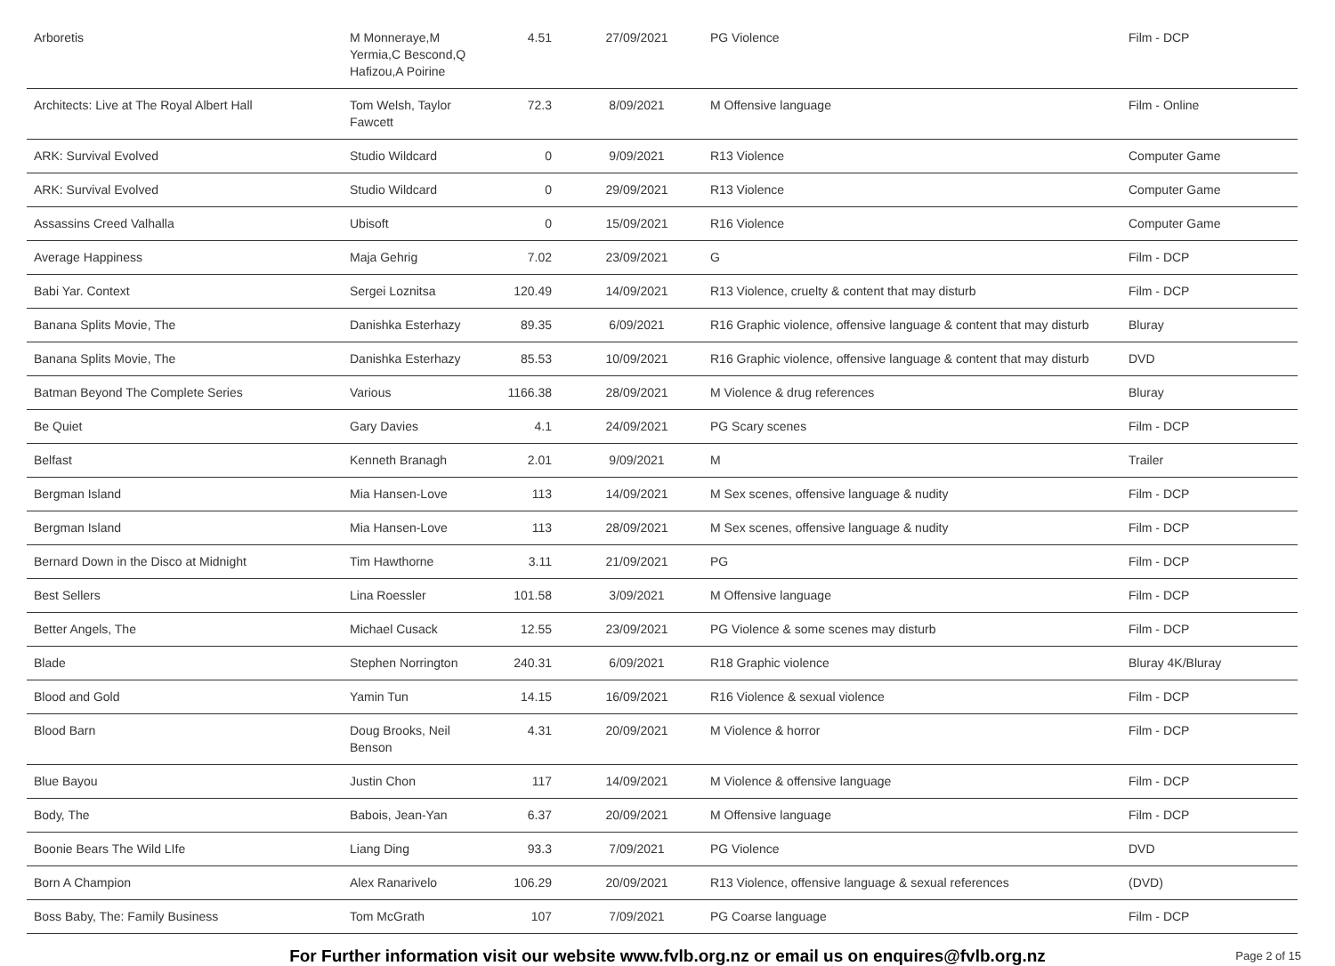| Arboretis | M Monneraye,M Yermia,C Bescond,Q Hafizou,A Poirine | 4.51 | 27/09/2021 | PG Violence | Film - DCP |
| Architects: Live at The Royal Albert Hall | Tom Welsh, Taylor Fawcett | 72.3 | 8/09/2021 | M Offensive language | Film - Online |
| ARK: Survival Evolved | Studio Wildcard | 0 | 9/09/2021 | R13 Violence | Computer Game |
| ARK: Survival Evolved | Studio Wildcard | 0 | 29/09/2021 | R13 Violence | Computer Game |
| Assassins Creed Valhalla | Ubisoft | 0 | 15/09/2021 | R16 Violence | Computer Game |
| Average Happiness | Maja Gehrig | 7.02 | 23/09/2021 | G | Film - DCP |
| Babi Yar. Context | Sergei Loznitsa | 120.49 | 14/09/2021 | R13 Violence, cruelty & content that may disturb | Film - DCP |
| Banana Splits Movie, The | Danishka Esterhazy | 89.35 | 6/09/2021 | R16 Graphic violence, offensive language & content that may disturb | Bluray |
| Banana Splits Movie, The | Danishka Esterhazy | 85.53 | 10/09/2021 | R16 Graphic violence, offensive language & content that may disturb | DVD |
| Batman Beyond The Complete Series | Various | 1166.38 | 28/09/2021 | M Violence & drug references | Bluray |
| Be Quiet | Gary Davies | 4.1 | 24/09/2021 | PG Scary scenes | Film - DCP |
| Belfast | Kenneth Branagh | 2.01 | 9/09/2021 | M | Trailer |
| Bergman Island | Mia Hansen-Love | 113 | 14/09/2021 | M Sex scenes, offensive language & nudity | Film - DCP |
| Bergman Island | Mia Hansen-Love | 113 | 28/09/2021 | M Sex scenes, offensive language & nudity | Film - DCP |
| Bernard Down in the Disco at Midnight | Tim Hawthorne | 3.11 | 21/09/2021 | PG | Film - DCP |
| Best Sellers | Lina Roessler | 101.58 | 3/09/2021 | M Offensive language | Film - DCP |
| Better Angels, The | Michael Cusack | 12.55 | 23/09/2021 | PG Violence & some scenes may disturb | Film - DCP |
| Blade | Stephen Norrington | 240.31 | 6/09/2021 | R18 Graphic violence | Bluray 4K/Bluray |
| Blood and Gold | Yamin Tun | 14.15 | 16/09/2021 | R16 Violence & sexual violence | Film - DCP |
| Blood Barn | Doug Brooks, Neil Benson | 4.31 | 20/09/2021 | M Violence & horror | Film - DCP |
| Blue Bayou | Justin Chon | 117 | 14/09/2021 | M Violence & offensive language | Film - DCP |
| Body, The | Babois, Jean-Yan | 6.37 | 20/09/2021 | M Offensive language | Film - DCP |
| Boonie Bears The Wild LIfe | Liang Ding | 93.3 | 7/09/2021 | PG Violence | DVD |
| Born A Champion | Alex Ranarivelo | 106.29 | 20/09/2021 | R13 Violence, offensive language & sexual references | (DVD) |
| Boss Baby, The: Family Business | Tom McGrath | 107 | 7/09/2021 | PG Coarse language | Film - DCP |
For Further information visit our website www.fvlb.org.nz or email us on enquires@fvlb.org.nz Page 2 of 15